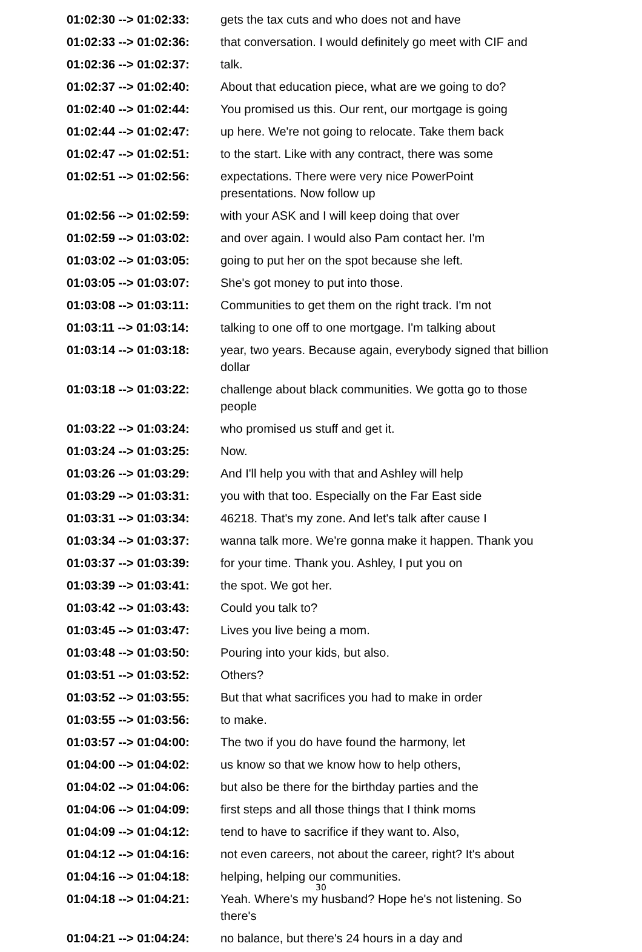| 01:02:30 --> 01:02:33: | gets the tax cuts and who does not and have |
| 01:02:33 --> 01:02:36: | that conversation. I would definitely go meet with CIF and |
| 01:02:36 --> 01:02:37: | talk. |
| 01:02:37 --> 01:02:40: | About that education piece, what are we going to do? |
| 01:02:40 --> 01:02:44: | You promised us this. Our rent, our mortgage is going |
| 01:02:44 --> 01:02:47: | up here. We're not going to relocate. Take them back |
| 01:02:47 --> 01:02:51: | to the start. Like with any contract, there was some |
| 01:02:51 --> 01:02:56: | expectations. There were very nice PowerPoint presentations. Now follow up |
| 01:02:56 --> 01:02:59: | with your ASK and I will keep doing that over |
| 01:02:59 --> 01:03:02: | and over again. I would also Pam contact her. I'm |
| 01:03:02 --> 01:03:05: | going to put her on the spot because she left. |
| 01:03:05 --> 01:03:07: | She's got money to put into those. |
| 01:03:08 --> 01:03:11: | Communities to get them on the right track. I'm not |
| 01:03:11 --> 01:03:14: | talking to one off to one mortgage. I'm talking about |
| 01:03:14 --> 01:03:18: | year, two years. Because again, everybody signed that billion dollar |
| 01:03:18 --> 01:03:22: | challenge about black communities. We gotta go to those people |
| 01:03:22 --> 01:03:24: | who promised us stuff and get it. |
| 01:03:24 --> 01:03:25: | Now. |
| 01:03:26 --> 01:03:29: | And I'll help you with that and Ashley will help |
| 01:03:29 --> 01:03:31: | you with that too. Especially on the Far East side |
| 01:03:31 --> 01:03:34: | 46218. That's my zone. And let's talk after cause I |
| 01:03:34 --> 01:03:37: | wanna talk more. We're gonna make it happen. Thank you |
| 01:03:37 --> 01:03:39: | for your time. Thank you. Ashley, I put you on |
| 01:03:39 --> 01:03:41: | the spot. We got her. |
| 01:03:42 --> 01:03:43: | Could you talk to? |
| 01:03:45 --> 01:03:47: | Lives you live being a mom. |
| 01:03:48 --> 01:03:50: | Pouring into your kids, but also. |
| 01:03:51 --> 01:03:52: | Others? |
| 01:03:52 --> 01:03:55: | But that what sacrifices you had to make in order |
| 01:03:55 --> 01:03:56: | to make. |
| 01:03:57 --> 01:04:00: | The two if you do have found the harmony, let |
| 01:04:00 --> 01:04:02: | us know so that we know how to help others, |
| 01:04:02 --> 01:04:06: | but also be there for the birthday parties and the |
| 01:04:06 --> 01:04:09: | first steps and all those things that I think moms |
| 01:04:09 --> 01:04:12: | tend to have to sacrifice if they want to. Also, |
| 01:04:12 --> 01:04:16: | not even careers, not about the career, right? It's about |
| 01:04:16 --> 01:04:18: | helping, helping our communities. |
| 01:04:18 --> 01:04:21: | Yeah. Where's my husband? Hope he's not listening. So there's |
| 01:04:21 --> 01:04:24: | no balance, but there's 24 hours in a day and |
30